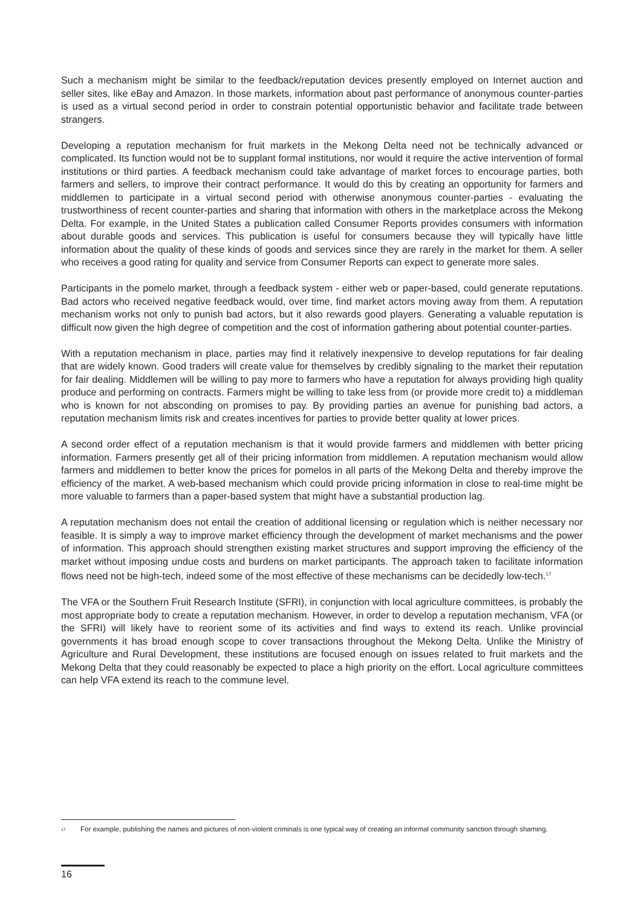Such a mechanism might be similar to the feedback/reputation devices presently employed on Internet auction and seller sites, like eBay and Amazon. In those markets, information about past performance of anonymous counter-parties is used as a virtual second period in order to constrain potential opportunistic behavior and facilitate trade between strangers.
Developing a reputation mechanism for fruit markets in the Mekong Delta need not be technically advanced or complicated. Its function would not be to supplant formal institutions, nor would it require the active intervention of formal institutions or third parties. A feedback mechanism could take advantage of market forces to encourage parties, both farmers and sellers, to improve their contract performance. It would do this by creating an opportunity for farmers and middlemen to participate in a virtual second period with otherwise anonymous counter-parties - evaluating the trustworthiness of recent counter-parties and sharing that information with others in the marketplace across the Mekong Delta. For example, in the United States a publication called Consumer Reports provides consumers with information about durable goods and services. This publication is useful for consumers because they will typically have little information about the quality of these kinds of goods and services since they are rarely in the market for them. A seller who receives a good rating for quality and service from Consumer Reports can expect to generate more sales.
Participants in the pomelo market, through a feedback system - either web or paper-based, could generate reputations. Bad actors who received negative feedback would, over time, find market actors moving away from them. A reputation mechanism works not only to punish bad actors, but it also rewards good players. Generating a valuable reputation is difficult now given the high degree of competition and the cost of information gathering about potential counter-parties.
With a reputation mechanism in place, parties may find it relatively inexpensive to develop reputations for fair dealing that are widely known. Good traders will create value for themselves by credibly signaling to the market their reputation for fair dealing. Middlemen will be willing to pay more to farmers who have a reputation for always providing high quality produce and performing on contracts. Farmers might be willing to take less from (or provide more credit to) a middleman who is known for not absconding on promises to pay. By providing parties an avenue for punishing bad actors, a reputation mechanism limits risk and creates incentives for parties to provide better quality at lower prices.
A second order effect of a reputation mechanism is that it would provide farmers and middlemen with better pricing information. Farmers presently get all of their pricing information from middlemen. A reputation mechanism would allow farmers and middlemen to better know the prices for pomelos in all parts of the Mekong Delta and thereby improve the efficiency of the market. A web-based mechanism which could provide pricing information in close to real-time might be more valuable to farmers than a paper-based system that might have a substantial production lag.
A reputation mechanism does not entail the creation of additional licensing or regulation which is neither necessary nor feasible. It is simply a way to improve market efficiency through the development of market mechanisms and the power of information. This approach should strengthen existing market structures and support improving the efficiency of the market without imposing undue costs and burdens on market participants. The approach taken to facilitate information flows need not be high-tech, indeed some of the most effective of these mechanisms can be decidedly low-tech.<sup>17</sup>
The VFA or the Southern Fruit Research Institute (SFRI), in conjunction with local agriculture committees, is probably the most appropriate body to create a reputation mechanism. However, in order to develop a reputation mechanism, VFA (or the SFRI) will likely have to reorient some of its activities and find ways to extend its reach. Unlike provincial governments it has broad enough scope to cover transactions throughout the Mekong Delta. Unlike the Ministry of Agriculture and Rural Development, these institutions are focused enough on issues related to fruit markets and the Mekong Delta that they could reasonably be expected to place a high priority on the effort. Local agriculture committees can help VFA extend its reach to the commune level.
17 For example, publishing the names and pictures of non-violent criminals is one typical way of creating an informal community sanction through shaming.
16